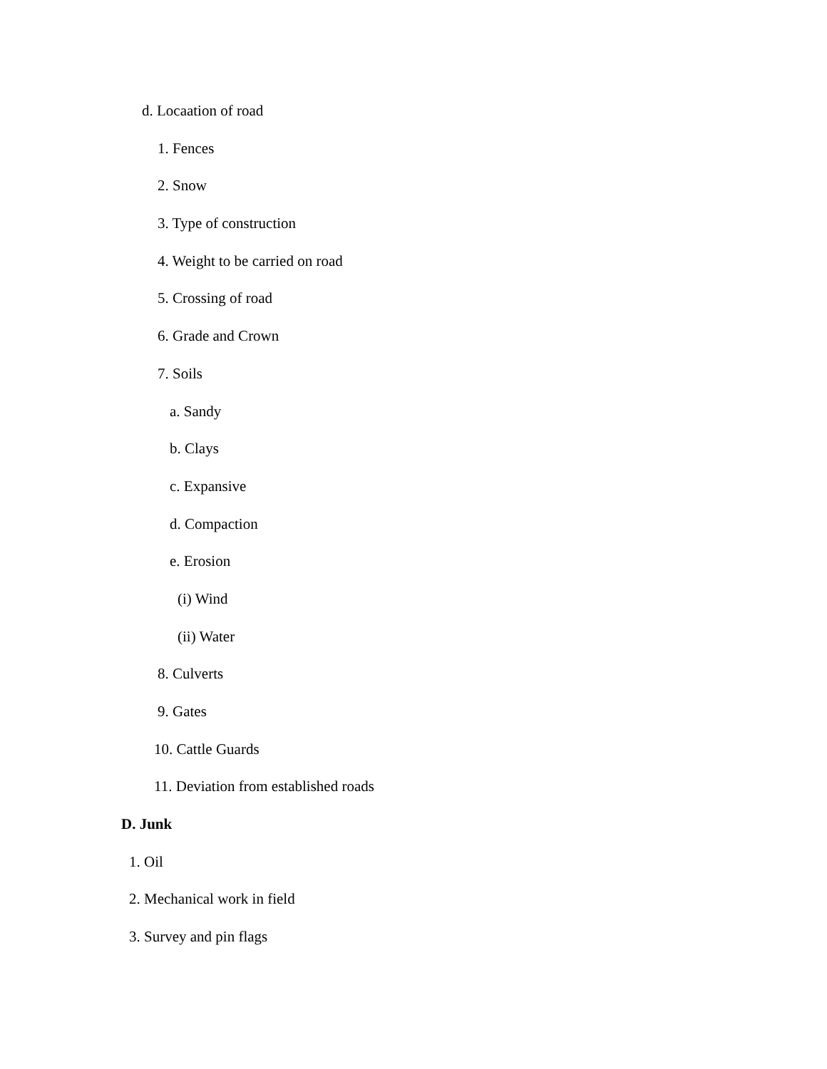d. Locaation of road
1. Fences
2. Snow
3. Type of construction
4. Weight to be carried on road
5. Crossing of road
6. Grade and Crown
7. Soils
a. Sandy
b. Clays
c. Expansive
d. Compaction
e. Erosion
(i) Wind
(ii) Water
8. Culverts
9. Gates
10. Cattle Guards
11. Deviation from established roads
D. Junk
1. Oil
2. Mechanical work in field
3. Survey and pin flags